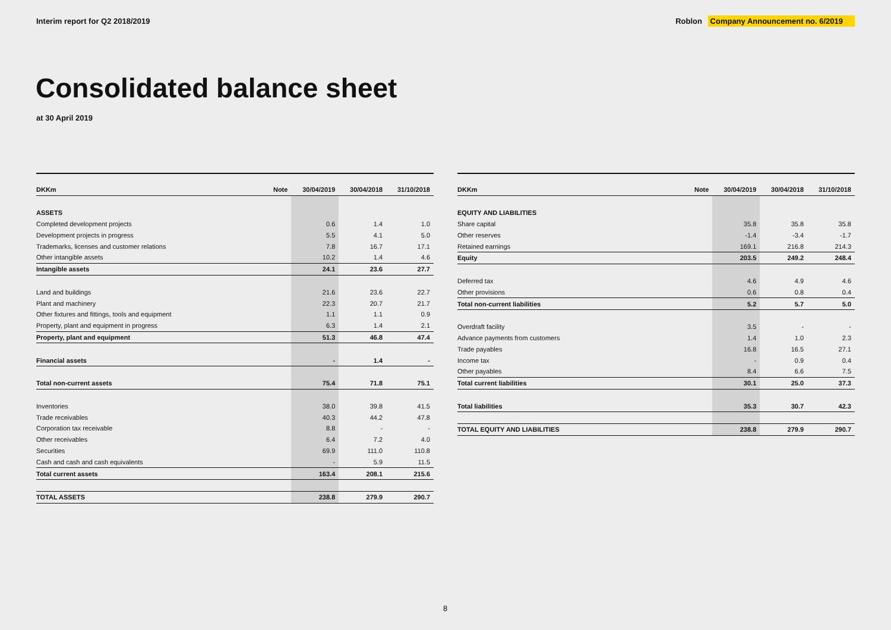Interim report for Q2 2018/2019
Roblon Company Announcement no. 6/2019
Consolidated balance sheet
at 30 April 2019
| DKKm | Note | 30/04/2019 | 30/04/2018 | 31/10/2018 |
| --- | --- | --- | --- | --- |
| ASSETS | | | | |
| Completed development projects | | 0.6 | 1.4 | 1.0 |
| Development projects in progress | | 5.5 | 4.1 | 5.0 |
| Trademarks, licenses and customer relations | | 7.8 | 16.7 | 17.1 |
| Other intangible assets | | 10.2 | 1.4 | 4.6 |
| Intangible assets | | 24.1 | 23.6 | 27.7 |
| Land and buildings | | 21.6 | 23.6 | 22.7 |
| Plant and machinery | | 22.3 | 20.7 | 21.7 |
| Other fixtures and fittings, tools and equipment | | 1.1 | 1.1 | 0.9 |
| Property, plant and equipment in progress | | 6.3 | 1.4 | 2.1 |
| Property, plant and equipment | | 51.3 | 46.8 | 47.4 |
| Financial assets | | - | 1.4 | - |
| Total non-current assets | | 75.4 | 71.8 | 75.1 |
| Inventories | | 38.0 | 39.8 | 41.5 |
| Trade receivables | | 40.3 | 44.2 | 47.8 |
| Corporation tax receivable | | 8.8 | - | - |
| Other receivables | | 6.4 | 7.2 | 4.0 |
| Securities | | 69.9 | 111.0 | 110.8 |
| Cash and cash and cash equivalents | | - | 5.9 | 11.5 |
| Total current assets | | 163.4 | 208.1 | 215.6 |
| TOTAL ASSETS | | 238.8 | 279.9 | 290.7 |
| DKKm | Note | 30/04/2019 | 30/04/2018 | 31/10/2018 |
| --- | --- | --- | --- | --- |
| EQUITY AND LIABILITIES | | | | |
| Share capital | | 35.8 | 35.8 | 35.8 |
| Other reserves | | -1.4 | -3.4 | -1.7 |
| Retained earnings | | 169.1 | 216.8 | 214.3 |
| Equity | | 203.5 | 249.2 | 248.4 |
| Deferred tax | | 4.6 | 4.9 | 4.6 |
| Other provisions | | 0.6 | 0.8 | 0.4 |
| Total non-current liabilities | | 5.2 | 5.7 | 5.0 |
| Overdraft facility | | 3.5 | - | - |
| Advance payments from customers | | 1.4 | 1.0 | 2.3 |
| Trade payables | | 16.8 | 16.5 | 27.1 |
| Income tax | | - | 0.9 | 0.4 |
| Other payables | | 8.4 | 6.6 | 7.5 |
| Total current liabilities | | 30.1 | 25.0 | 37.3 |
| Total liabilities | | 35.3 | 30.7 | 42.3 |
| TOTAL EQUITY AND LIABILITIES | | 238.8 | 279.9 | 290.7 |
8